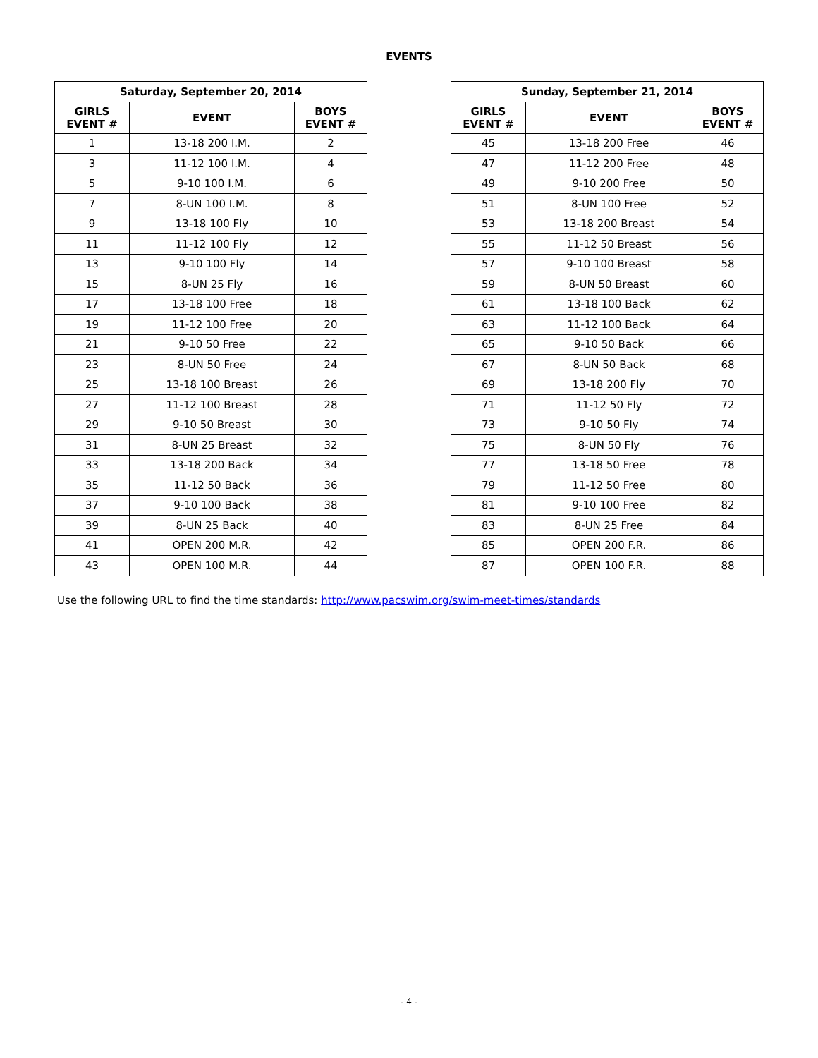EVENTS
| Saturday, September 20, 2014 | | |
| --- | --- | --- |
| GIRLS EVENT # | EVENT | BOYS EVENT # |
| 1 | 13-18 200 I.M. | 2 |
| 3 | 11-12 100 I.M. | 4 |
| 5 | 9-10 100 I.M. | 6 |
| 7 | 8-UN 100 I.M. | 8 |
| 9 | 13-18 100 Fly | 10 |
| 11 | 11-12 100 Fly | 12 |
| 13 | 9-10 100 Fly | 14 |
| 15 | 8-UN 25 Fly | 16 |
| 17 | 13-18 100 Free | 18 |
| 19 | 11-12 100 Free | 20 |
| 21 | 9-10 50 Free | 22 |
| 23 | 8-UN 50 Free | 24 |
| 25 | 13-18 100 Breast | 26 |
| 27 | 11-12 100 Breast | 28 |
| 29 | 9-10 50 Breast | 30 |
| 31 | 8-UN 25 Breast | 32 |
| 33 | 13-18 200 Back | 34 |
| 35 | 11-12 50 Back | 36 |
| 37 | 9-10 100 Back | 38 |
| 39 | 8-UN 25 Back | 40 |
| 41 | OPEN 200 M.R. | 42 |
| 43 | OPEN 100 M.R. | 44 |
| Sunday, September 21, 2014 | | |
| --- | --- | --- |
| GIRLS EVENT # | EVENT | BOYS EVENT # |
| 45 | 13-18 200 Free | 46 |
| 47 | 11-12 200 Free | 48 |
| 49 | 9-10 200 Free | 50 |
| 51 | 8-UN 100 Free | 52 |
| 53 | 13-18 200 Breast | 54 |
| 55 | 11-12 50 Breast | 56 |
| 57 | 9-10 100 Breast | 58 |
| 59 | 8-UN 50 Breast | 60 |
| 61 | 13-18 100 Back | 62 |
| 63 | 11-12 100 Back | 64 |
| 65 | 9-10 50 Back | 66 |
| 67 | 8-UN 50 Back | 68 |
| 69 | 13-18 200 Fly | 70 |
| 71 | 11-12 50 Fly | 72 |
| 73 | 9-10 50 Fly | 74 |
| 75 | 8-UN 50 Fly | 76 |
| 77 | 13-18 50 Free | 78 |
| 79 | 11-12 50 Free | 80 |
| 81 | 9-10 100 Free | 82 |
| 83 | 8-UN 25 Free | 84 |
| 85 | OPEN 200 F.R. | 86 |
| 87 | OPEN 100 F.R. | 88 |
Use the following URL to find the time standards: http://www.pacswim.org/swim-meet-times/standards
- 4 -